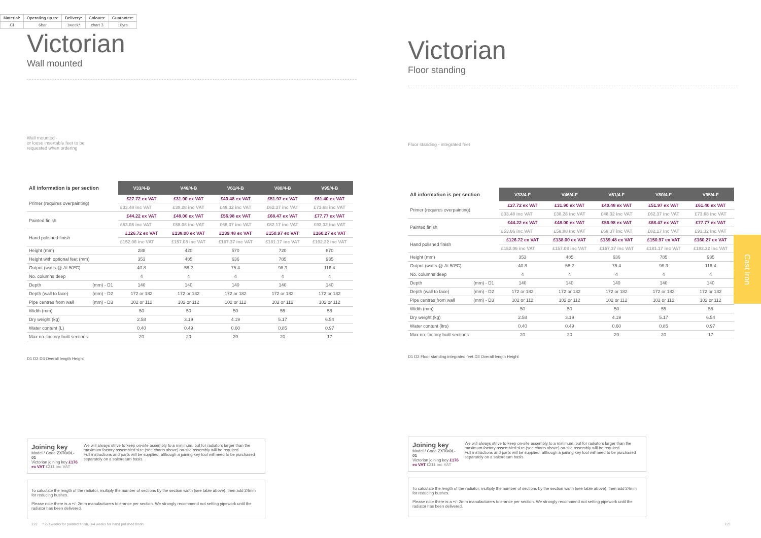| Material: | Operating up to: | Delivery: | Colours: | Guarantee: |
| --- | --- | --- | --- | --- |
| CI | 6bar | 1week* | chart 3 | 10yrs |
Victorian
Wall mounted
Wall mounted -
or loose insertable feet to be
requested when ordering
| All information is per section | | V33/4-B | V46/4-B | V61/4-B | V80/4-B | V95/4-B |
| --- | --- | --- | --- | --- | --- | --- |
| Primer (requires overpainting) | | £27.72 ex VAT | £31.90 ex VAT | £40.48 ex VAT | £51.97 ex VAT | £61.40 ex VAT |
| | | £33.48 inc VAT | £38.28 inc VAT | £48.32 inc VAT | £62.37 inc VAT | £73.68 inc VAT |
| Painted finish | | £44.22 ex VAT | £48.00 ex VAT | £56.98 ex VAT | £68.47 ex VAT | £77.77 ex VAT |
| | | £53.06 inc VAT | £58.08 inc VAT | £68.37 inc VAT | £82.17 inc VAT | £93.32 inc VAT |
| Hand polished finish | | £126.72 ex VAT | £138.00 ex VAT | £139.48 ex VAT | £150.97 ex VAT | £160.27 ex VAT |
| | | £152.06 inc VAT | £157.08 inc VAT | £167.37 inc VAT | £181.17 inc VAT | £192.32 inc VAT |
| Height (mm) | | 288 | 420 | 570 | 720 | 870 |
| Height with optional feet (mm) | | 353 | 485 | 636 | 785 | 935 |
| Output (watts @ Δt 50ºC) | | 40.8 | 58.2 | 75.4 | 98.3 | 116.4 |
| No. columns deep | | 4 | 4 | 4 | 4 | 4 |
| Depth | (mm) - D1 | 140 | 140 | 140 | 140 | 140 |
| Depth (wall to face) | (mm) - D2 | 172 or 182 | 172 or 182 | 172 or 182 | 172 or 182 | 172 or 182 |
| Pipe centres from wall | (mm) - D3 | 102 or 112 | 102 or 112 | 102 or 112 | 102 or 112 | 102 or 112 |
| Width (mm) | | 50 | 50 | 50 | 55 | 55 |
| Dry weight (kg) | | 2.58 | 3.19 | 4.19 | 5.17 | 6.54 |
| Water content (L) | | 0.40 | 0.49 | 0.60 | 0.85 | 0.97 |
| Max no. factory built sections | | 20 | 20 | 20 | 20 | 17 |
D1 D2 D3 Overall length Height
Joining key
Model / Code ZXTOOL-01
Victorian joining key £176 ex VAT £211 inc VAT
We will always strive to keep on-site assembly to a minimum, but for radiators larger than the maximum factory assembled size (see charts above) on-site assembly will be required.
Full instructions and parts will be supplied, although a joining key tool will need to be purchased separately on a sale/return basis.
To calculate the length of the radiator, multiply the number of sections by the section width (see table above), then add 24mm for reducing bushes.
Please note there is a +/- 2mm manufacturers tolerance per section. We strongly recommend not setting pipework until the radiator has been delivered.
Victorian
Floor standing
Floor standing - integrated feet
| All information is per section | | V33/4-F | V46/4-F | V61/4-F | V80/4-F | V95/4-F |
| --- | --- | --- | --- | --- | --- | --- |
| Primer (requires overpainting) | | £27.72 ex VAT | £31.90 ex VAT | £40.48 ex VAT | £51.97 ex VAT | £61.40 ex VAT |
| | | £33.48 inc VAT | £38.28 inc VAT | £48.32 inc VAT | £62.37 inc VAT | £73.68 inc VAT |
| Painted finish | | £44.22 ex VAT | £48.00 ex VAT | £56.98 ex VAT | £68.47 ex VAT | £77.77 ex VAT |
| | | £53.06 inc VAT | £58.08 inc VAT | £68.37 inc VAT | £82.17 inc VAT | £93.32 inc VAT |
| Hand polished finish | | £126.72 ex VAT | £138.00 ex VAT | £139.48 ex VAT | £150.97 ex VAT | £160.27 ex VAT |
| | | £152.06 inc VAT | £157.08 inc VAT | £167.37 inc VAT | £181.17 inc VAT | £192.32 inc VAT |
| Height (mm) | | 353 | 485 | 636 | 785 | 935 |
| Output (watts @ Δt 50ºC) | | 40.8 | 58.2 | 75.4 | 98.3 | 116.4 |
| No. columns deep | | 4 | 4 | 4 | 4 | 4 |
| Depth | (mm) - D1 | 140 | 140 | 140 | 140 | 140 |
| Depth (wall to face) | (mm) - D2 | 172 or 182 | 172 or 182 | 172 or 182 | 172 or 182 | 172 or 182 |
| Pipe centres from wall | (mm) - D3 | 102 or 112 | 102 or 112 | 102 or 112 | 102 or 112 | 102 or 112 |
| Width (mm) | | 50 | 50 | 50 | 55 | 55 |
| Dry weight (kg) | | 2.58 | 3.19 | 4.19 | 5.17 | 6.54 |
| Water content (ltrs) | | 0.40 | 0.49 | 0.60 | 0.85 | 0.97 |
| Max no. factory built sections | | 20 | 20 | 20 | 20 | 17 |
D1 D2 Floor standing integrated feet D3 Overall length Height
Joining key
Model / Code ZXTOOL-01
Victorian joining key £176 ex VAT £211 inc VAT
We will always strive to keep on-site assembly to a minimum, but for radiators larger than the maximum factory assembled size (see charts above) on-site assembly will be required.
Full instructions and parts will be supplied, although a joining key tool will need to be purchased separately on a sale/return basis.
To calculate the length of the radiator, multiply the number of sections by the section width (see table above), then add 24mm for reducing bushes.
Please note there is a +/- 2mm manufacturers tolerance per section. We strongly recommend not setting pipework until the radiator has been delivered.
Cast Iron
122 * 2-3 weeks for painted finish, 3-4 weeks for hand polished finish.
123